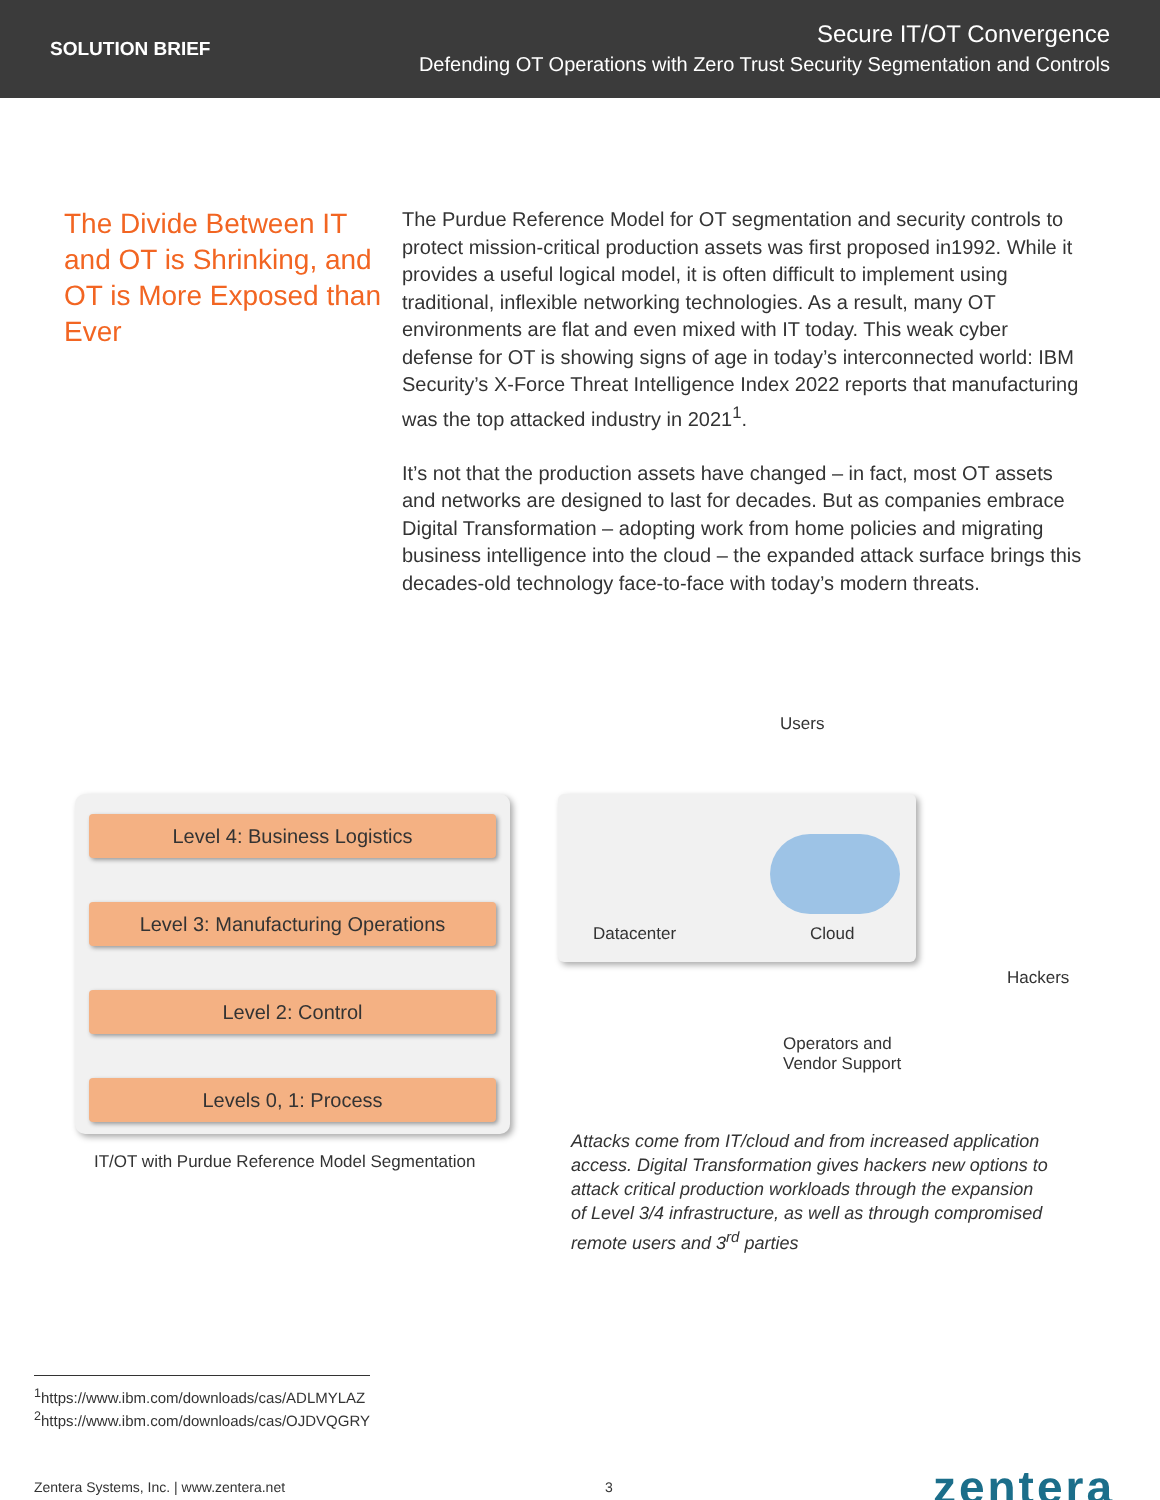SOLUTION BRIEF
Secure IT/OT Convergence
Defending OT Operations with Zero Trust Security Segmentation and Controls
The Divide Between IT and OT is Shrinking, and OT is More Exposed than Ever
The Purdue Reference Model for OT segmentation and security controls to protect mission-critical production assets was first proposed in1992. While it provides a useful logical model, it is often difficult to implement using traditional, inflexible networking technologies. As a result, many OT environments are flat and even mixed with IT today. This weak cyber defense for OT is showing signs of age in today’s interconnected world: IBM Security’s X-Force Threat Intelligence Index 2022 reports that manufacturing was the top attacked industry in 2021<sup>1</sup>.
It’s not that the production assets have changed – in fact, most OT assets and networks are designed to last for decades. But as companies embrace Digital Transformation – adopting work from home policies and migrating business intelligence into the cloud – the expanded attack surface brings this decades-old technology face-to-face with today’s modern threats.
Level 4: Business Logistics
Level 3: Manufacturing Operations
Level 2: Control
Levels 0, 1: Process
Users
Datacenter Cloud
Hackers
Operators and
Vendor Support
IT/OT with Purdue Reference Model Segmentation
Attacks come from IT/cloud and from increased application access. Digital Transformation gives hackers new options to attack critical production workloads through the expansion of Level 3/4 infrastructure, as well as through compromised remote users and 3<sup>rd</sup> parties
<sup>1</sup> https://www.ibm.com/downloads/cas/ADLMYLAZ
<sup>2</sup> https://www.ibm.com/downloads/cas/OJDVQGRY
Zentera Systems, Inc. | www.zentera.net 3 zentera